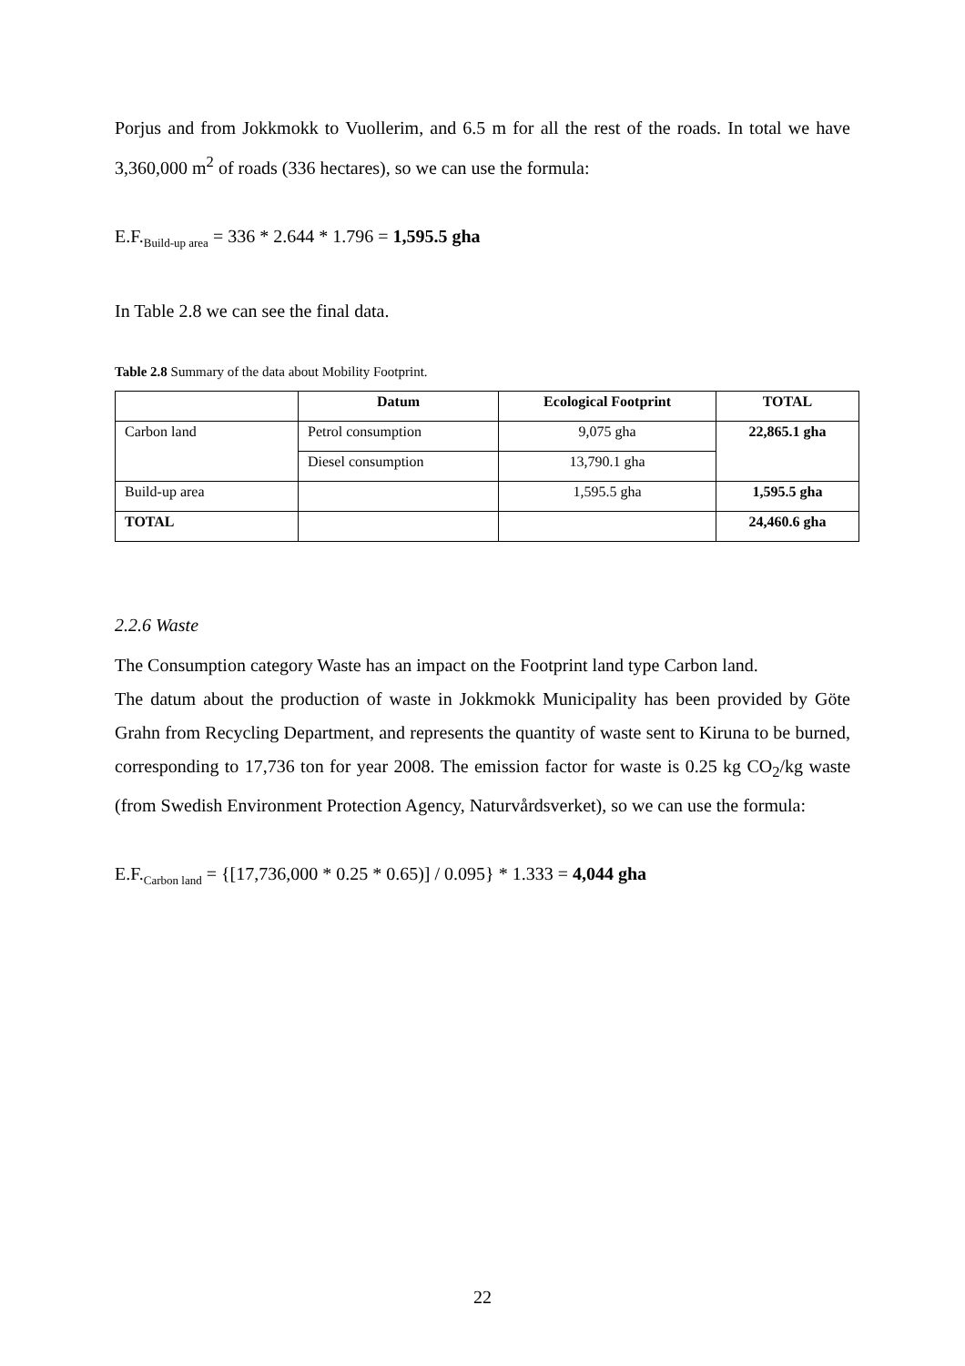Porjus and from Jokkmokk to Vuollerim, and 6.5 m for all the rest of the roads. In total we have 3,360,000 m<sup>2</sup> of roads (336 hectares), so we can use the formula:
E.F.<sub>Build-up area</sub> = 336 * 2.644 * 1.796 = 1,595.5 gha
In Table 2.8 we can see the final data.
Table 2.8 Summary of the data about Mobility Footprint.
| | Datum | Ecological Footprint | TOTAL |
| --- | --- | --- | --- |
| Carbon land | Petrol consumption | 9,075 gha | 22,865.1 gha |
| | Diesel consumption | 13,790.1 gha | |
| Build-up area | | 1,595.5 gha | 1,595.5 gha |
| TOTAL | | | 24,460.6 gha |
2.2.6 Waste
The Consumption category Waste has an impact on the Footprint land type Carbon land.
The datum about the production of waste in Jokkmokk Municipality has been provided by Göte Grahn from Recycling Department, and represents the quantity of waste sent to Kiruna to be burned, corresponding to 17,736 ton for year 2008. The emission factor for waste is 0.25 kg CO<sub>2</sub>/kg waste (from Swedish Environment Protection Agency, Naturvårdsverket), so we can use the formula:
E.F.<sub>Carbon land</sub> = {[17,736,000 * 0.25 * 0.65)] / 0.095} * 1.333 = 4,044 gha
22